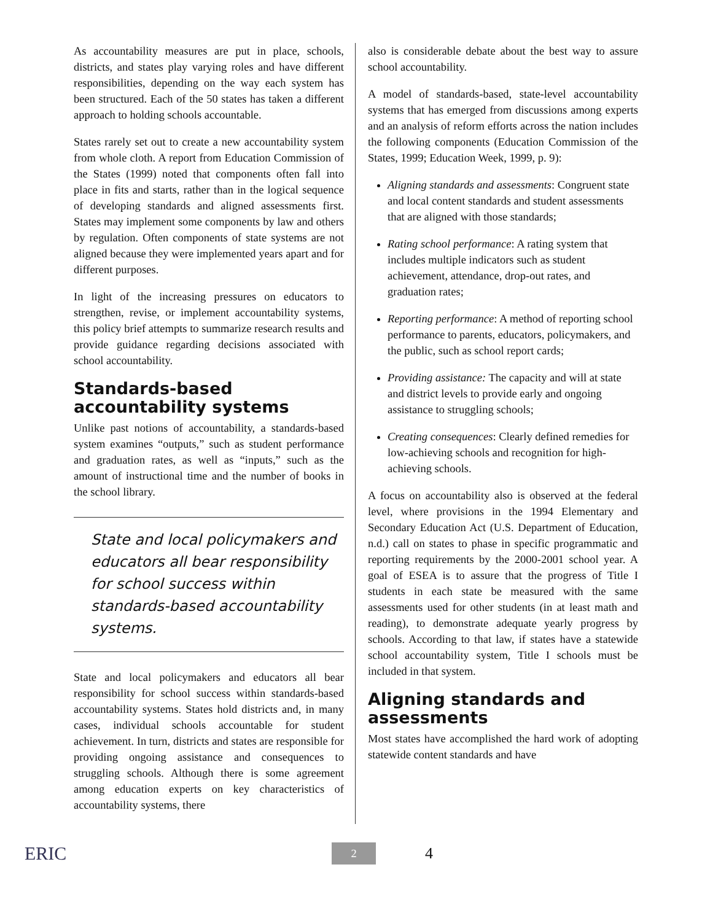As accountability measures are put in place, schools, districts, and states play varying roles and have different responsibilities, depending on the way each system has been structured. Each of the 50 states has taken a different approach to holding schools accountable.
States rarely set out to create a new accountability system from whole cloth. A report from Education Commission of the States (1999) noted that components often fall into place in fits and starts, rather than in the logical sequence of developing standards and aligned assessments first. States may implement some components by law and others by regulation. Often components of state systems are not aligned because they were implemented years apart and for different purposes.
In light of the increasing pressures on educators to strengthen, revise, or implement accountability systems, this policy brief attempts to summarize research results and provide guidance regarding decisions associated with school accountability.
Standards-based accountability systems
Unlike past notions of accountability, a standards-based system examines “outputs,” such as student performance and graduation rates, as well as “inputs,” such as the amount of instructional time and the number of books in the school library.
State and local policymakers and educators all bear responsibility for school success within standards-based accountability systems.
State and local policymakers and educators all bear responsibility for school success within standards-based accountability systems. States hold districts and, in many cases, individual schools accountable for student achievement. In turn, districts and states are responsible for providing ongoing assistance and consequences to struggling schools. Although there is some agreement among education experts on key characteristics of accountability systems, there
also is considerable debate about the best way to assure school accountability.
A model of standards-based, state-level accountability systems that has emerged from discussions among experts and an analysis of reform efforts across the nation includes the following components (Education Commission of the States, 1999; Education Week, 1999, p. 9):
Aligning standards and assessments: Congruent state and local content standards and student assessments that are aligned with those standards;
Rating school performance: A rating system that includes multiple indicators such as student achievement, attendance, drop-out rates, and graduation rates;
Reporting performance: A method of reporting school performance to parents, educators, policymakers, and the public, such as school report cards;
Providing assistance: The capacity and will at state and district levels to provide early and ongoing assistance to struggling schools;
Creating consequences: Clearly defined remedies for low-achieving schools and recognition for high-achieving schools.
A focus on accountability also is observed at the federal level, where provisions in the 1994 Elementary and Secondary Education Act (U.S. Department of Education, n.d.) call on states to phase in specific programmatic and reporting requirements by the 2000-2001 school year. A goal of ESEA is to assure that the progress of Title I students in each state be measured with the same assessments used for other students (in at least math and reading), to demonstrate adequate yearly progress by schools. According to that law, if states have a statewide school accountability system, Title I schools must be included in that system.
Aligning standards and assessments
Most states have accomplished the hard work of adopting statewide content standards and have
ERIC
2
4